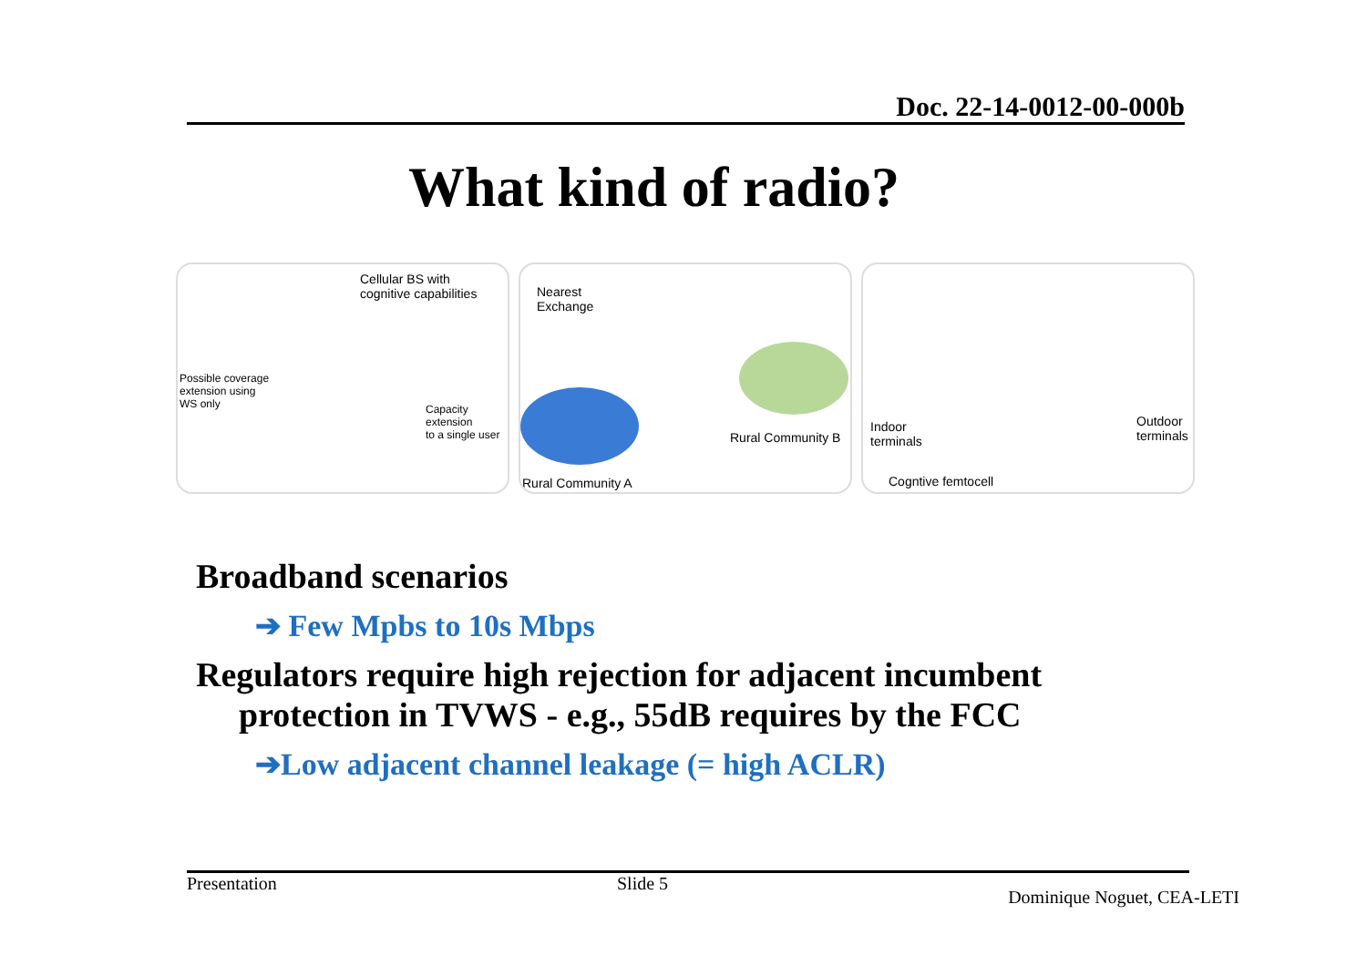Doc. 22-14-0012-00-000b
What kind of radio?
Cellular BS with
cognitive capabilities
Possible coverage
extension using
WS only Capacity extension
to a single user
Nearest
Exchange
Rural Community B
Rural Community A
Indoor
terminals
Outdoor
terminals
Cogntive femtocell
Broadband scenarios
➔ Few Mpbs to 10s Mbps
Regulators require high rejection for adjacent incumbent
protection in TVWS - e.g., 55dB requires by the FCC
➔Low adjacent channel leakage (= high ACLR)
Presentation Slide 5 Dominique Noguet, CEA-LETI